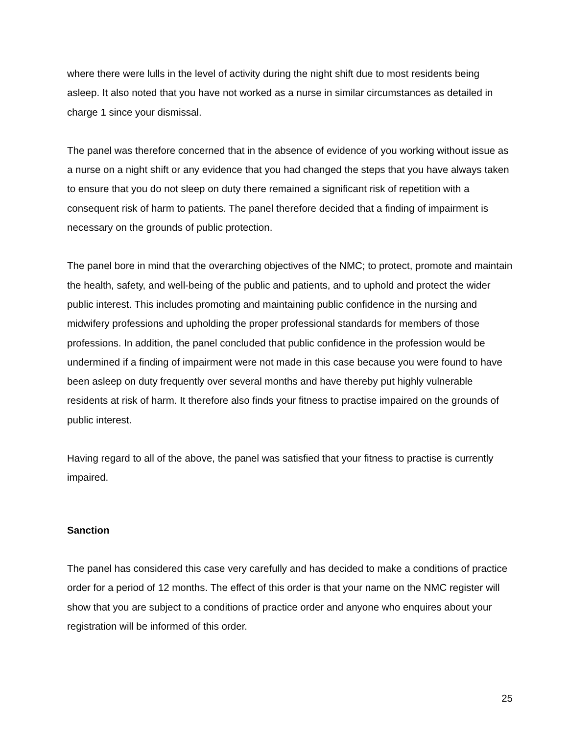where there were lulls in the level of activity during the night shift due to most residents being asleep. It also noted that you have not worked as a nurse in similar circumstances as detailed in charge 1 since your dismissal.
The panel was therefore concerned that in the absence of evidence of you working without issue as a nurse on a night shift or any evidence that you had changed the steps that you have always taken to ensure that you do not sleep on duty there remained a significant risk of repetition with a consequent risk of harm to patients. The panel therefore decided that a finding of impairment is necessary on the grounds of public protection.
The panel bore in mind that the overarching objectives of the NMC; to protect, promote and maintain the health, safety, and well-being of the public and patients, and to uphold and protect the wider public interest. This includes promoting and maintaining public confidence in the nursing and midwifery professions and upholding the proper professional standards for members of those professions. In addition, the panel concluded that public confidence in the profession would be undermined if a finding of impairment were not made in this case because you were found to have been asleep on duty frequently over several months and have thereby put highly vulnerable residents at risk of harm. It therefore also finds your fitness to practise impaired on the grounds of public interest.
Having regard to all of the above, the panel was satisfied that your fitness to practise is currently impaired.
Sanction
The panel has considered this case very carefully and has decided to make a conditions of practice order for a period of 12 months. The effect of this order is that your name on the NMC register will show that you are subject to a conditions of practice order and anyone who enquires about your registration will be informed of this order.
25